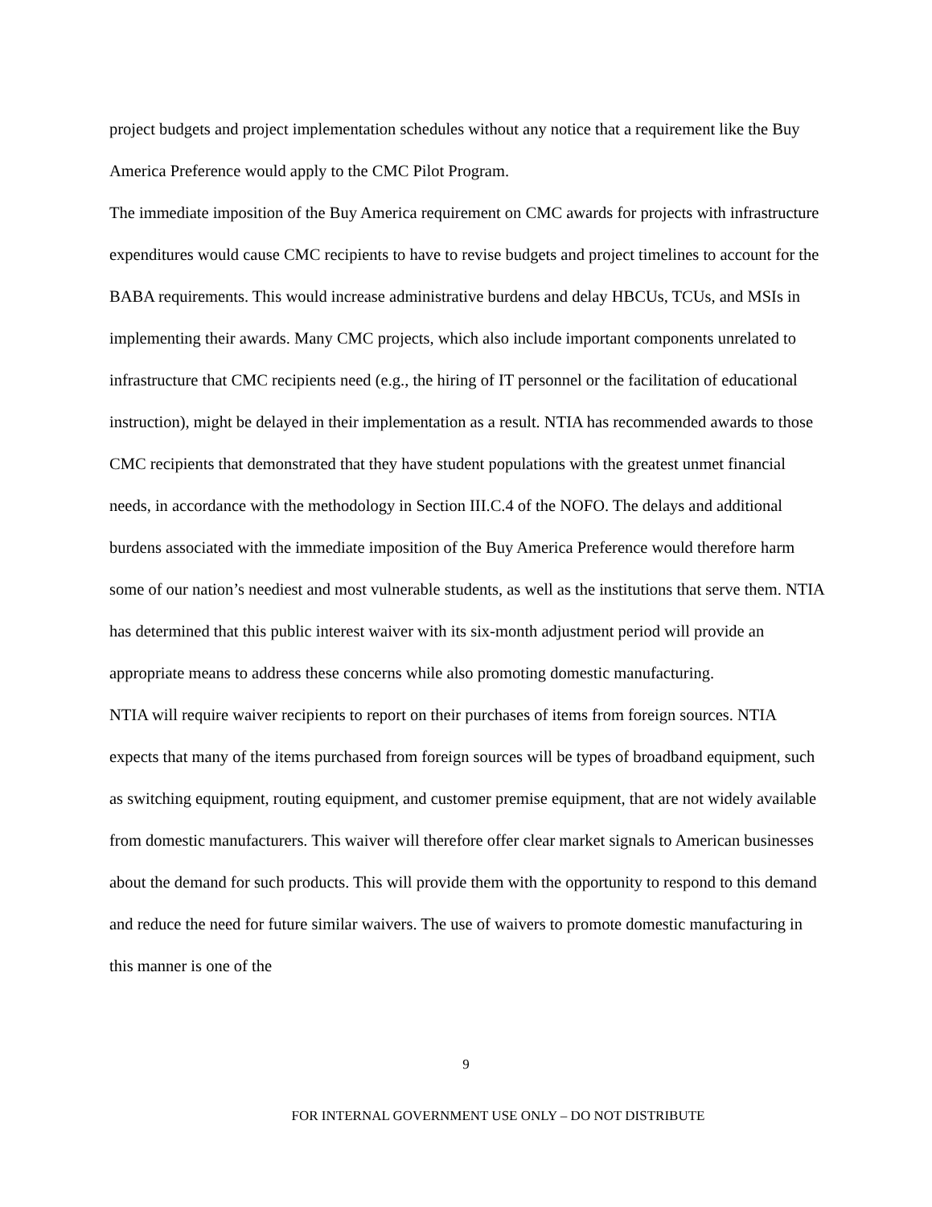project budgets and project implementation schedules without any notice that a requirement like the Buy America Preference would apply to the CMC Pilot Program.
The immediate imposition of the Buy America requirement on CMC awards for projects with infrastructure expenditures would cause CMC recipients to have to revise budgets and project timelines to account for the BABA requirements. This would increase administrative burdens and delay HBCUs, TCUs, and MSIs in implementing their awards. Many CMC projects, which also include important components unrelated to infrastructure that CMC recipients need (e.g., the hiring of IT personnel or the facilitation of educational instruction), might be delayed in their implementation as a result. NTIA has recommended awards to those CMC recipients that demonstrated that they have student populations with the greatest unmet financial needs, in accordance with the methodology in Section III.C.4 of the NOFO. The delays and additional burdens associated with the immediate imposition of the Buy America Preference would therefore harm some of our nation’s neediest and most vulnerable students, as well as the institutions that serve them. NTIA has determined that this public interest waiver with its six-month adjustment period will provide an appropriate means to address these concerns while also promoting domestic manufacturing.
NTIA will require waiver recipients to report on their purchases of items from foreign sources. NTIA expects that many of the items purchased from foreign sources will be types of broadband equipment, such as switching equipment, routing equipment, and customer premise equipment, that are not widely available from domestic manufacturers. This waiver will therefore offer clear market signals to American businesses about the demand for such products. This will provide them with the opportunity to respond to this demand and reduce the need for future similar waivers. The use of waivers to promote domestic manufacturing in this manner is one of the
9
FOR INTERNAL GOVERNMENT USE ONLY – DO NOT DISTRIBUTE